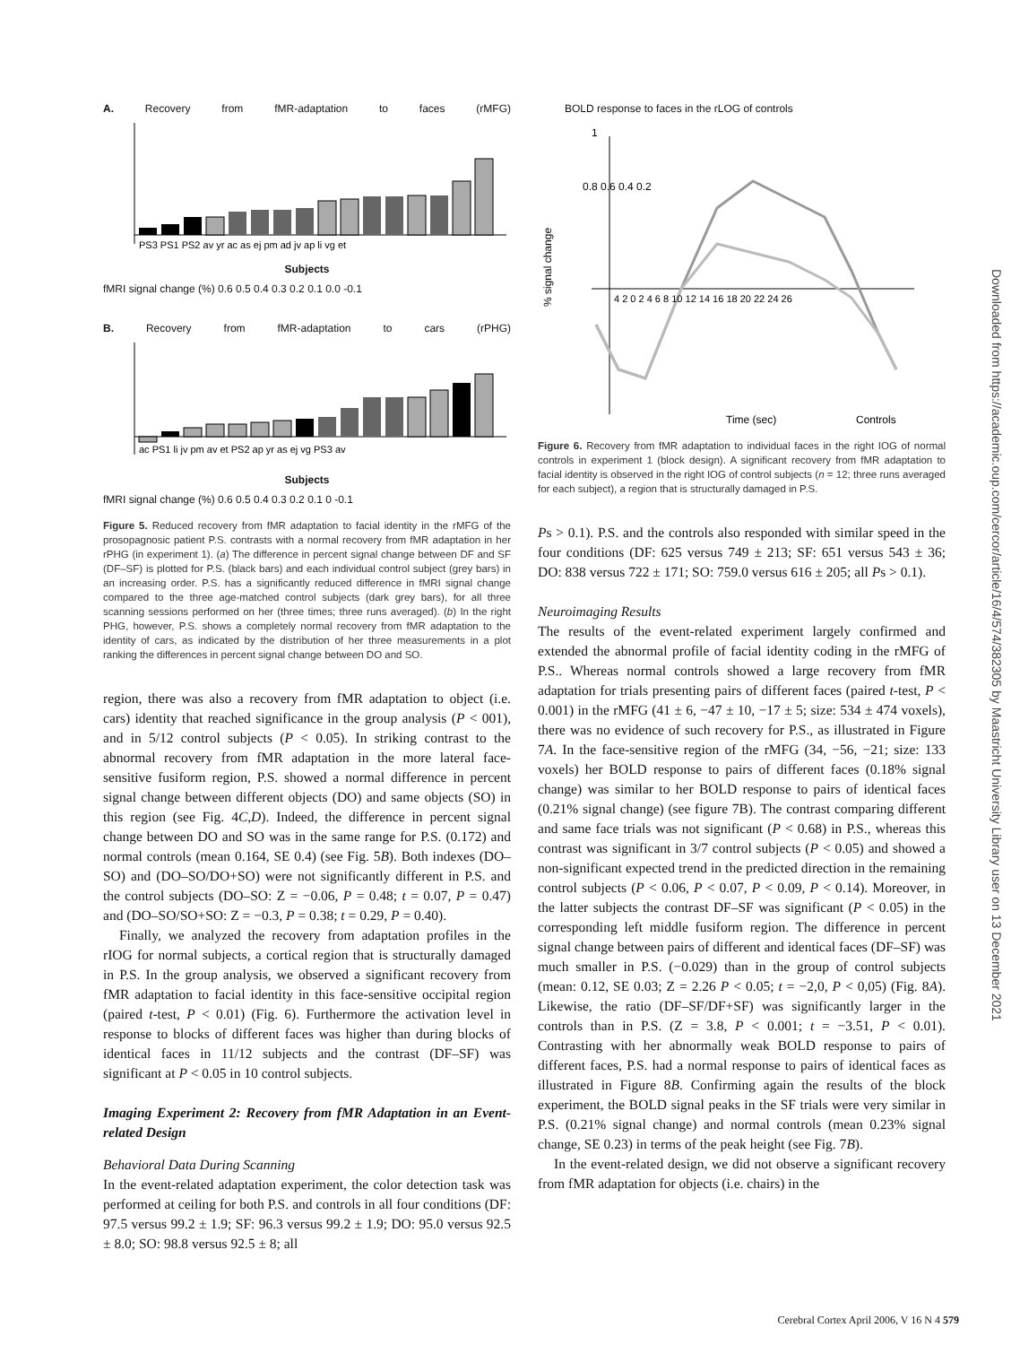A. Recovery from fMR-adaptation to faces (rMFG)
PS3 PS1 PS2 av yr ac as ej pm ad jv ap li vg et
Subjects
fMRI signal change (%) 0.6 0.5 0.4 0.3 0.2 0.1 0.0 -0.1
B. Recovery from fMR-adaptation to cars (rPHG)
ac PS1 li jv pm av et PS2 ap yr as ej vg PS3 av
Subjects
fMRI signal change (%) 0.6 0.5 0.4 0.3 0.2 0.1 0 -0.1
Figure 5. Reduced recovery from fMR adaptation to facial identity in the rMFG of the prosopagnosic patient P.S. contrasts with a normal recovery from fMR adaptation in her rPHG (in experiment 1). (a) The difference in percent signal change between DF and SF (DF–SF) is plotted for P.S. (black bars) and each individual control subject (grey bars) in an increasing order. P.S. has a significantly reduced difference in fMRI signal change compared to the three age-matched control subjects (dark grey bars), for all three scanning sessions performed on her (three times; three runs averaged). (b) In the right PHG, however, P.S. shows a completely normal recovery from fMR adaptation to the identity of cars, as indicated by the distribution of her three measurements in a plot ranking the differences in percent signal change between DO and SO.
region, there was also a recovery from fMR adaptation to object (i.e. cars) identity that reached significance in the group analysis (P < 001), and in 5/12 control subjects (P < 0.05). In striking contrast to the abnormal recovery from fMR adaptation in the more lateral face-sensitive fusiform region, P.S. showed a normal difference in percent signal change between different objects (DO) and same objects (SO) in this region (see Fig. 4C,D). Indeed, the difference in percent signal change between DO and SO was in the same range for P.S. (0.172) and normal controls (mean 0.164, SE 0.4) (see Fig. 5B). Both indexes (DO–SO) and (DO–SO/DO+SO) were not significantly different in P.S. and the control subjects (DO–SO: Z = −0.06, P = 0.48; t = 0.07, P = 0.47) and (DO–SO/SO+SO: Z = −0.3, P = 0.38; t = 0.29, P = 0.40).
Finally, we analyzed the recovery from adaptation profiles in the rIOG for normal subjects, a cortical region that is structurally damaged in P.S. In the group analysis, we observed a significant recovery from fMR adaptation to facial identity in this face-sensitive occipital region (paired t-test, P < 0.01) (Fig. 6). Furthermore the activation level in response to blocks of different faces was higher than during blocks of identical faces in 11/12 subjects and the contrast (DF–SF) was significant at P < 0.05 in 10 control subjects.
Imaging Experiment 2: Recovery from fMR Adaptation in an Event-related Design
Behavioral Data During Scanning
In the event-related adaptation experiment, the color detection task was performed at ceiling for both P.S. and controls in all four conditions (DF: 97.5 versus 99.2 ± 1.9; SF: 96.3 versus 99.2 ± 1.9; DO: 95.0 versus 92.5 ± 8.0; SO: 98.8 versus 92.5 ± 8; all
BOLD response to faces in the rLOG of controls
% signal change
1
0.8 0.6 0.4 0.2
4 2 0 2 4 6 8 10 12 14 16 18 20 22 24 26
Time (sec)
Controls
Figure 6. Recovery from fMR adaptation to individual faces in the right IOG of normal controls in experiment 1 (block design). A significant recovery from fMR adaptation to facial identity is observed in the right IOG of control subjects (n = 12; three runs averaged for each subject), a region that is structurally damaged in P.S.
Ps > 0.1). P.S. and the controls also responded with similar speed in the four conditions (DF: 625 versus 749 ± 213; SF: 651 versus 543 ± 36; DO: 838 versus 722 ± 171; SO: 759.0 versus 616 ± 205; all Ps > 0.1).
Neuroimaging Results
The results of the event-related experiment largely confirmed and extended the abnormal profile of facial identity coding in the rMFG of P.S.. Whereas normal controls showed a large recovery from fMR adaptation for trials presenting pairs of different faces (paired t-test, P < 0.001) in the rMFG (41 ± 6, −47 ± 10, −17 ± 5; size: 534 ± 474 voxels), there was no evidence of such recovery for P.S., as illustrated in Figure 7A. In the face-sensitive region of the rMFG (34, −56, −21; size: 133 voxels) her BOLD response to pairs of different faces (0.18% signal change) was similar to her BOLD response to pairs of identical faces (0.21% signal change) (see figure 7B). The contrast comparing different and same face trials was not significant (P < 0.68) in P.S., whereas this contrast was significant in 3/7 control subjects (P < 0.05) and showed a non-significant expected trend in the predicted direction in the remaining control subjects (P < 0.06, P < 0.07, P < 0.09, P < 0.14). Moreover, in the latter subjects the contrast DF–SF was significant (P < 0.05) in the corresponding left middle fusiform region. The difference in percent signal change between pairs of different and identical faces (DF–SF) was much smaller in P.S. (−0.029) than in the group of control subjects (mean: 0.12, SE 0.03; Z = 2.26 P < 0.05; t = −2,0, P < 0,05) (Fig. 8A). Likewise, the ratio (DF–SF/DF+SF) was significantly larger in the controls than in P.S. (Z = 3.8, P < 0.001; t = −3.51, P < 0.01). Contrasting with her abnormally weak BOLD response to pairs of different faces, P.S. had a normal response to pairs of identical faces as illustrated in Figure 8B. Confirming again the results of the block experiment, the BOLD signal peaks in the SF trials were very similar in P.S. (0.21% signal change) and normal controls (mean 0.23% signal change, SE 0.23) in terms of the peak height (see Fig. 7B).
In the event-related design, we did not observe a significant recovery from fMR adaptation for objects (i.e. chairs) in the
Downloaded from https://academic.oup.com/cercor/article/16/4/574/382305 by Maastricht University Library user on 13 December 2021
Cerebral Cortex April 2006, V 16 N 4 579